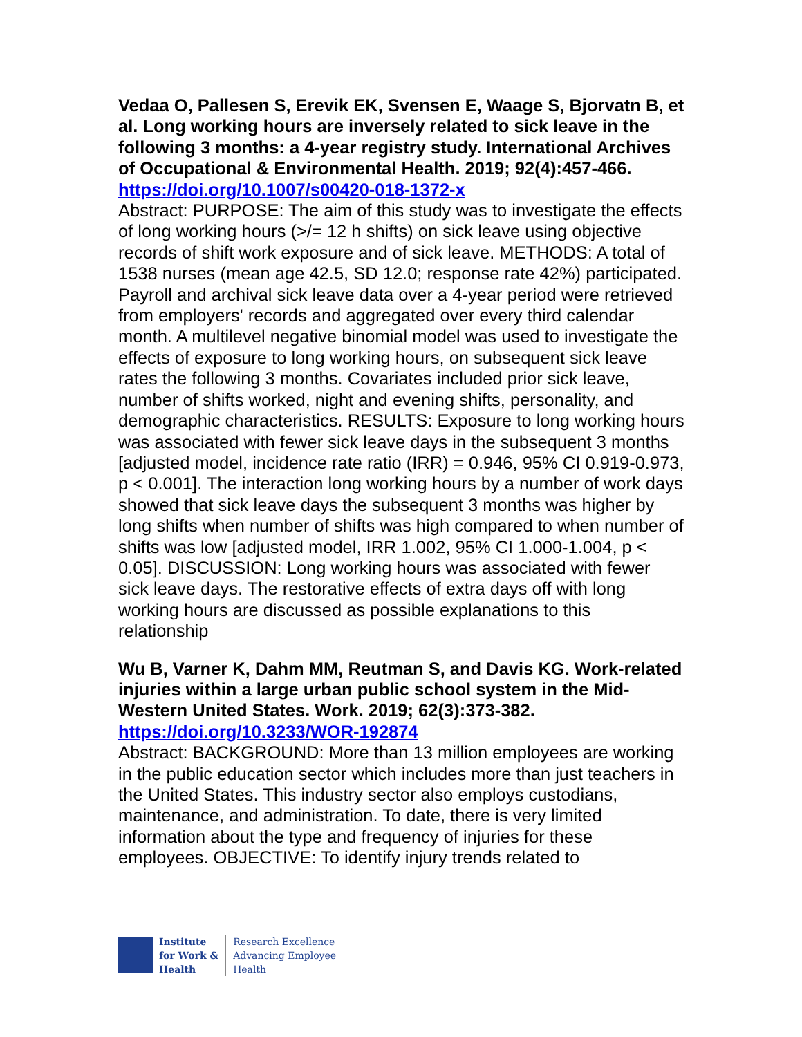Vedaa O, Pallesen S, Erevik EK, Svensen E, Waage S, Bjorvatn B, et al. Long working hours are inversely related to sick leave in the following 3 months: a 4-year registry study. International Archives of Occupational & Environmental Health. 2019; 92(4):457-466.
https://doi.org/10.1007/s00420-018-1372-x
Abstract: PURPOSE: The aim of this study was to investigate the effects of long working hours (>/= 12 h shifts) on sick leave using objective records of shift work exposure and of sick leave. METHODS: A total of 1538 nurses (mean age 42.5, SD 12.0; response rate 42%) participated. Payroll and archival sick leave data over a 4-year period were retrieved from employers' records and aggregated over every third calendar month. A multilevel negative binomial model was used to investigate the effects of exposure to long working hours, on subsequent sick leave rates the following 3 months. Covariates included prior sick leave, number of shifts worked, night and evening shifts, personality, and demographic characteristics. RESULTS: Exposure to long working hours was associated with fewer sick leave days in the subsequent 3 months [adjusted model, incidence rate ratio (IRR) = 0.946, 95% CI 0.919-0.973, p < 0.001]. The interaction long working hours by a number of work days showed that sick leave days the subsequent 3 months was higher by long shifts when number of shifts was high compared to when number of shifts was low [adjusted model, IRR 1.002, 95% CI 1.000-1.004, p < 0.05]. DISCUSSION: Long working hours was associated with fewer sick leave days. The restorative effects of extra days off with long working hours are discussed as possible explanations to this relationship
Wu B, Varner K, Dahm MM, Reutman S, and Davis KG. Work-related injuries within a large urban public school system in the Mid-Western United States. Work. 2019; 62(3):373-382.
https://doi.org/10.3233/WOR-192874
Abstract: BACKGROUND: More than 13 million employees are working in the public education sector which includes more than just teachers in the United States. This industry sector also employs custodians, maintenance, and administration. To date, there is very limited information about the type and frequency of injuries for these employees. OBJECTIVE: To identify injury trends related to
Institute
for Work &
Health
Research Excellence
Advancing Employee
Health